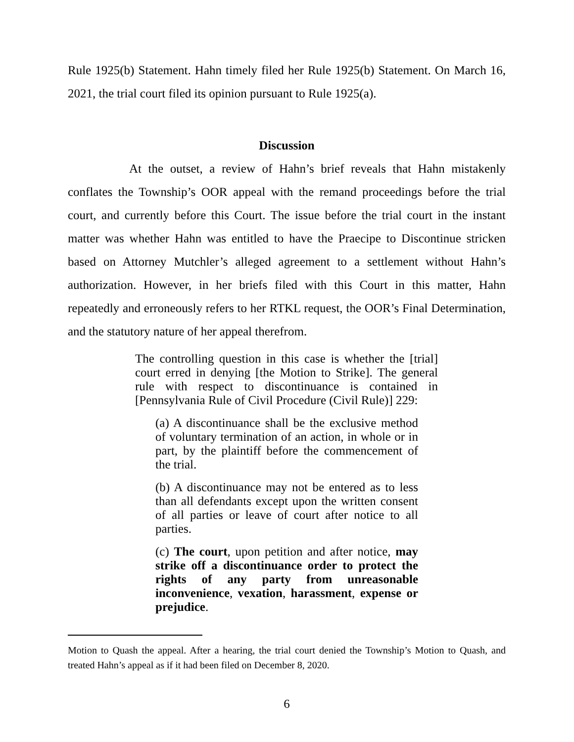Rule 1925(b) Statement. Hahn timely filed her Rule 1925(b) Statement. On March 16, 2021, the trial court filed its opinion pursuant to Rule 1925(a).
Discussion
At the outset, a review of Hahn’s brief reveals that Hahn mistakenly conflates the Township’s OOR appeal with the remand proceedings before the trial court, and currently before this Court. The issue before the trial court in the instant matter was whether Hahn was entitled to have the Praecipe to Discontinue stricken based on Attorney Mutchler’s alleged agreement to a settlement without Hahn’s authorization. However, in her briefs filed with this Court in this matter, Hahn repeatedly and erroneously refers to her RTKL request, the OOR’s Final Determination, and the statutory nature of her appeal therefrom.
The controlling question in this case is whether the [trial] court erred in denying [the Motion to Strike]. The general rule with respect to discontinuance is contained in [Pennsylvania Rule of Civil Procedure (Civil Rule)] 229:
(a) A discontinuance shall be the exclusive method of voluntary termination of an action, in whole or in part, by the plaintiff before the commencement of the trial.
(b) A discontinuance may not be entered as to less than all defendants except upon the written consent of all parties or leave of court after notice to all parties.
(c) The court, upon petition and after notice, may strike off a discontinuance order to protect the rights of any party from unreasonable inconvenience, vexation, harassment, expense or prejudice.
Motion to Quash the appeal. After a hearing, the trial court denied the Township’s Motion to Quash, and treated Hahn’s appeal as if it had been filed on December 8, 2020.
6